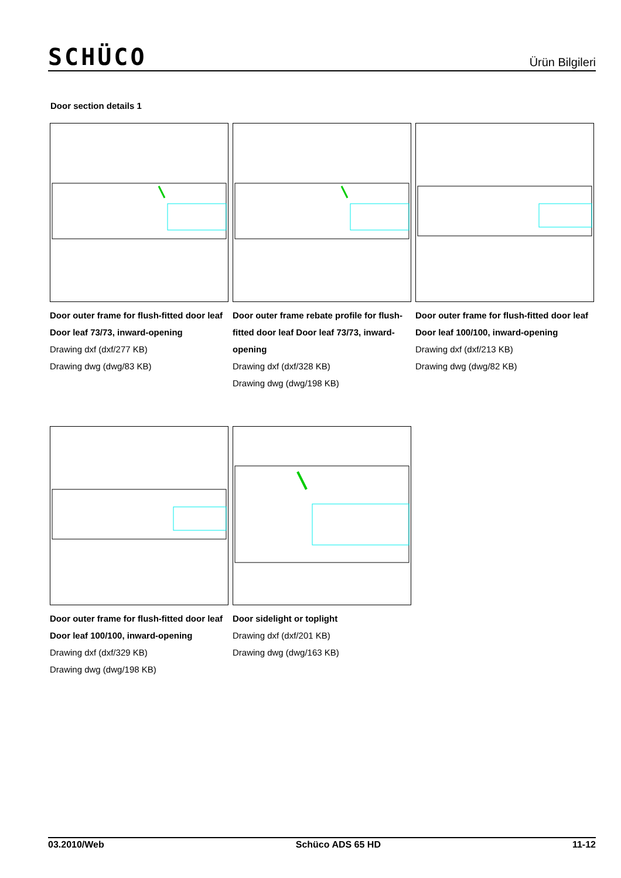SCHÜCO
Ürün Bilgileri
Door section details 1
Door outer frame for flush-fitted door leaf Door leaf 73/73, inward-opening
Drawing dxf (dxf/277 KB)
Drawing dwg (dwg/83 KB)
Door outer frame rebate profile for flush-fitted door leaf Door leaf 73/73, inward-opening
Drawing dxf (dxf/328 KB)
Drawing dwg (dwg/198 KB)
Door outer frame for flush-fitted door leaf Door leaf 100/100, inward-opening
Drawing dxf (dxf/213 KB)
Drawing dwg (dwg/82 KB)
Door outer frame for flush-fitted door leaf Door leaf 100/100, inward-opening
Drawing dxf (dxf/329 KB)
Drawing dwg (dwg/198 KB)
Door sidelight or toplight
Drawing dxf (dxf/201 KB)
Drawing dwg (dwg/163 KB)
03.2010/Web Schüco ADS 65 HD 11-12